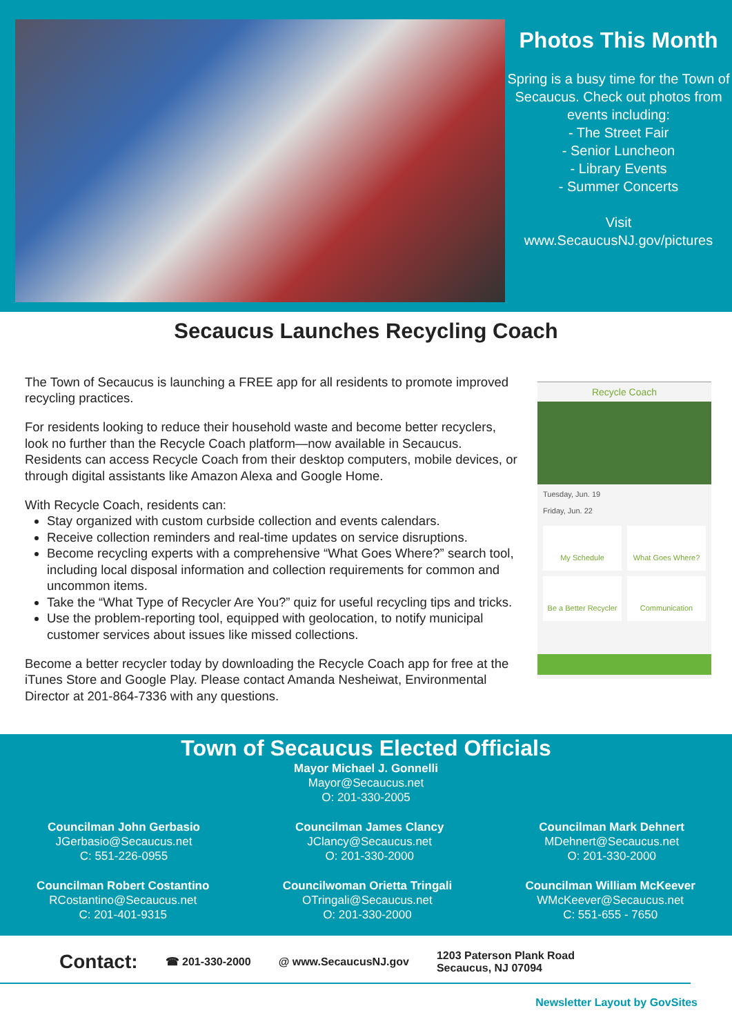Photos This Month
Spring is a busy time for the Town of Secaucus. Check out photos from events including:
- The Street Fair
- Senior Luncheon
- Library Events
- Summer Concerts
Visit
www.SecaucusNJ.gov/pictures
Secaucus Launches Recycling Coach
The Town of Secaucus is launching a FREE app for all residents to promote improved recycling practices.
For residents looking to reduce their household waste and become better recyclers, look no further than the Recycle Coach platform—now available in Secaucus. Residents can access Recycle Coach from their desktop computers, mobile devices, or through digital assistants like Amazon Alexa and Google Home.
With Recycle Coach, residents can:
Stay organized with custom curbside collection and events calendars.
Receive collection reminders and real-time updates on service disruptions.
Become recycling experts with a comprehensive “What Goes Where?” search tool, including local disposal information and collection requirements for common and uncommon items.
Take the “What Type of Recycler Are You?” quiz for useful recycling tips and tricks.
Use the problem-reporting tool, equipped with geolocation, to notify municipal customer services about issues like missed collections.
Become a better recycler today by downloading the Recycle Coach app for free at the iTunes Store and Google Play. Please contact Amanda Nesheiwat, Environmental Director at 201-864-7336 with any questions.
Recycle Coach
Tuesday, Jun. 19
Friday, Jun. 22
My Schedule
What Goes Where?
Be a Better Recycler
Communication
Town of Secaucus Elected Officials
Mayor Michael J. Gonnelli
Mayor@Secaucus.net
O: 201-330-2005
Councilman John Gerbasio
JGerbasio@Secaucus.net
C: 551-226-0955
Councilman James Clancy
JClancy@Secaucus.net
O: 201-330-2000
Councilman Mark Dehnert
MDehnert@Secaucus.net
O: 201-330-2000
Councilman Robert Costantino
RCostantino@Secaucus.net
C: 201-401-9315
Councilwoman Orietta Tringali
OTringali@Secaucus.net
O: 201-330-2000
Councilman William McKeever
WMcKeever@Secaucus.net
C: 551-655 - 7650
Contact: ☎ 201-330-2000 @ www.SecaucusNJ.gov 1203 Paterson Plank Road
Secaucus, NJ 07094
Newsletter Layout by GovSites